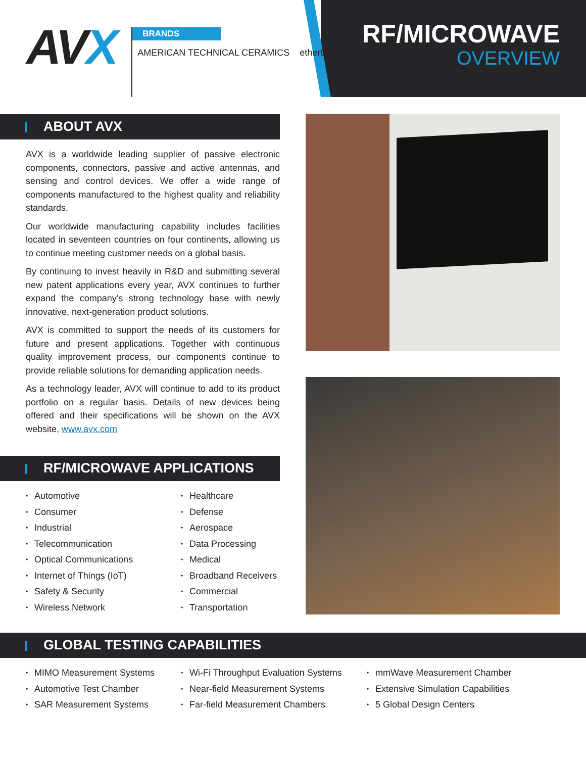AVX
BRANDS
AMERICAN TECHNICAL CERAMICS ethertronics
RF/MICROWAVE
OVERVIEW
ABOUT AVX
AVX is a worldwide leading supplier of passive electronic components, connectors, passive and active antennas, and sensing and control devices. We offer a wide range of components manufactured to the highest quality and reliability standards.
Our worldwide manufacturing capability includes facilities located in seventeen countries on four continents, allowing us to continue meeting customer needs on a global basis.
By continuing to invest heavily in R&D and submitting several new patent applications every year, AVX continues to further expand the company’s strong technology base with newly innovative, next-generation product solutions.
AVX is committed to support the needs of its customers for future and present applications. Together with continuous quality improvement process, our components continue to provide reliable solutions for demanding application needs.
As a technology leader, AVX will continue to add to its product portfolio on a regular basis. Details of new devices being offered and their specifications will be shown on the AVX website, www.avx.com
RF/MICROWAVE APPLICATIONS
Automotive
Consumer
Industrial
Telecommunication
Optical Communications
Internet of Things (IoT)
Safety & Security
Wireless Network
Healthcare
Defense
Aerospace
Data Processing
Medical
Broadband Receivers
Commercial
Transportation
GLOBAL TESTING CAPABILITIES
MIMO Measurement Systems
Automotive Test Chamber
SAR Measurement Systems
Wi-Fi Throughput Evaluation Systems
Near-field Measurement Systems
Far-field Measurement Chambers
mmWave Measurement Chamber
Extensive Simulation Capabilities
5 Global Design Centers